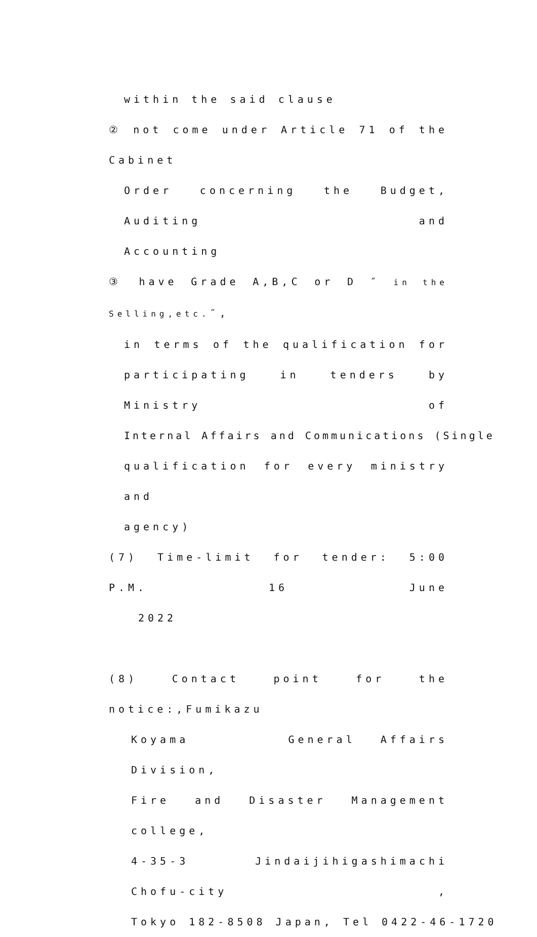within the said clause
② not come under Article 71 of the Cabinet
Order concerning the Budget, Auditing and
Accounting
③ have Grade A,B,C or D ″ in the Selling,etc.″,
in terms of the qualification for
participating in tenders by Ministry of
Internal Affairs and Communications (Single
qualification for every ministry and
agency)
(7) Time-limit for tender: 5:00 P.M. 16 June
2022
(8) Contact point for the notice:,Fumikazu
Koyama General Affairs Division,
Fire and Disaster Management college,
4-35-3 Jindaijihigashimachi Chofu-city ,
Tokyo 182-8508 Japan, Tel 0422-46-1720